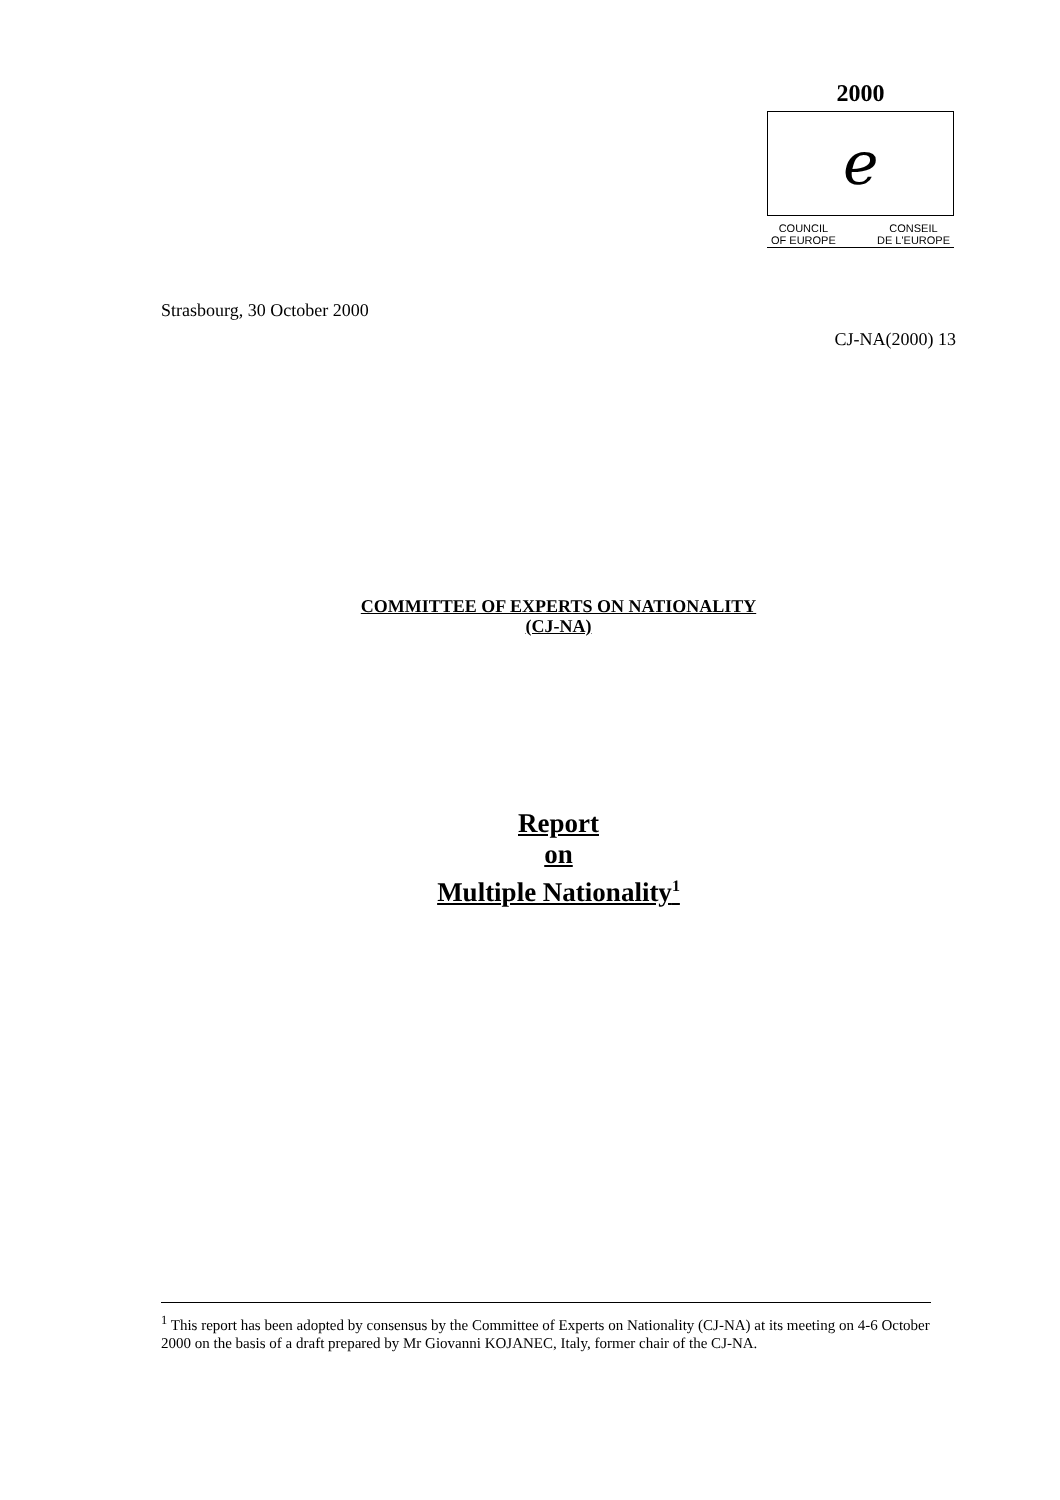2000
ℯ
COUNCIL
OF EUROPE CONSEIL
DE L'EUROPE
Strasbourg, 30 October 2000
CJ-NA(2000) 13
COMMITTEE OF EXPERTS ON NATIONALITY
(CJ-NA)
Report
on
Multiple Nationality<sup>1</sup>
<sup>1</sup> This report has been adopted by consensus by the Committee of Experts on Nationality (CJ-NA) at its meeting on 4-6 October 2000 on the basis of a draft prepared by Mr Giovanni KOJANEC, Italy, former chair of the CJ-NA.